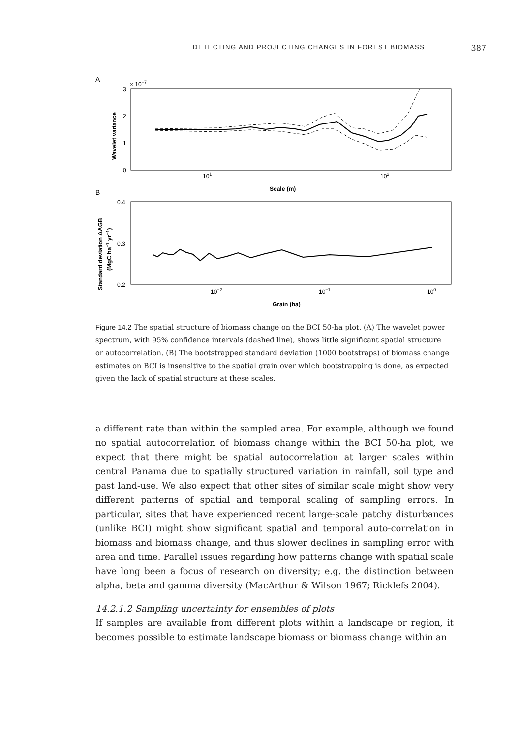DETECTING AND PROJECTING CHANGES IN FOREST BIOMASS 387
A
× 10−7
3
2
1
0
101
102
Scale (m)
Wavelet variance
B
0.4
0.3
0.2
10−2
10−1
100
Grain (ha)
Standard deviation ΔAGB
(MgC ha−1 yr−1)
Figure 14.2 The spatial structure of biomass change on the BCI 50-ha plot. (A) The wavelet power spectrum, with 95% confidence intervals (dashed line), shows little significant spatial structure or autocorrelation. (B) The bootstrapped standard deviation (1000 bootstraps) of biomass change estimates on BCI is insensitive to the spatial grain over which bootstrapping is done, as expected given the lack of spatial structure at these scales.
a different rate than within the sampled area. For example, although we found no spatial autocorrelation of biomass change within the BCI 50-ha plot, we expect that there might be spatial autocorrelation at larger scales within central Panama due to spatially structured variation in rainfall, soil type and past land-use. We also expect that other sites of similar scale might show very different patterns of spatial and temporal scaling of sampling errors. In particular, sites that have experienced recent large-scale patchy disturbances (unlike BCI) might show significant spatial and temporal auto-correlation in biomass and biomass change, and thus slower declines in sampling error with area and time. Parallel issues regarding how patterns change with spatial scale have long been a focus of research on diversity; e.g. the distinction between alpha, beta and gamma diversity (MacArthur & Wilson 1967; Ricklefs 2004).
14.2.1.2 Sampling uncertainty for ensembles of plots
If samples are available from different plots within a landscape or region, it becomes possible to estimate landscape biomass or biomass change within an